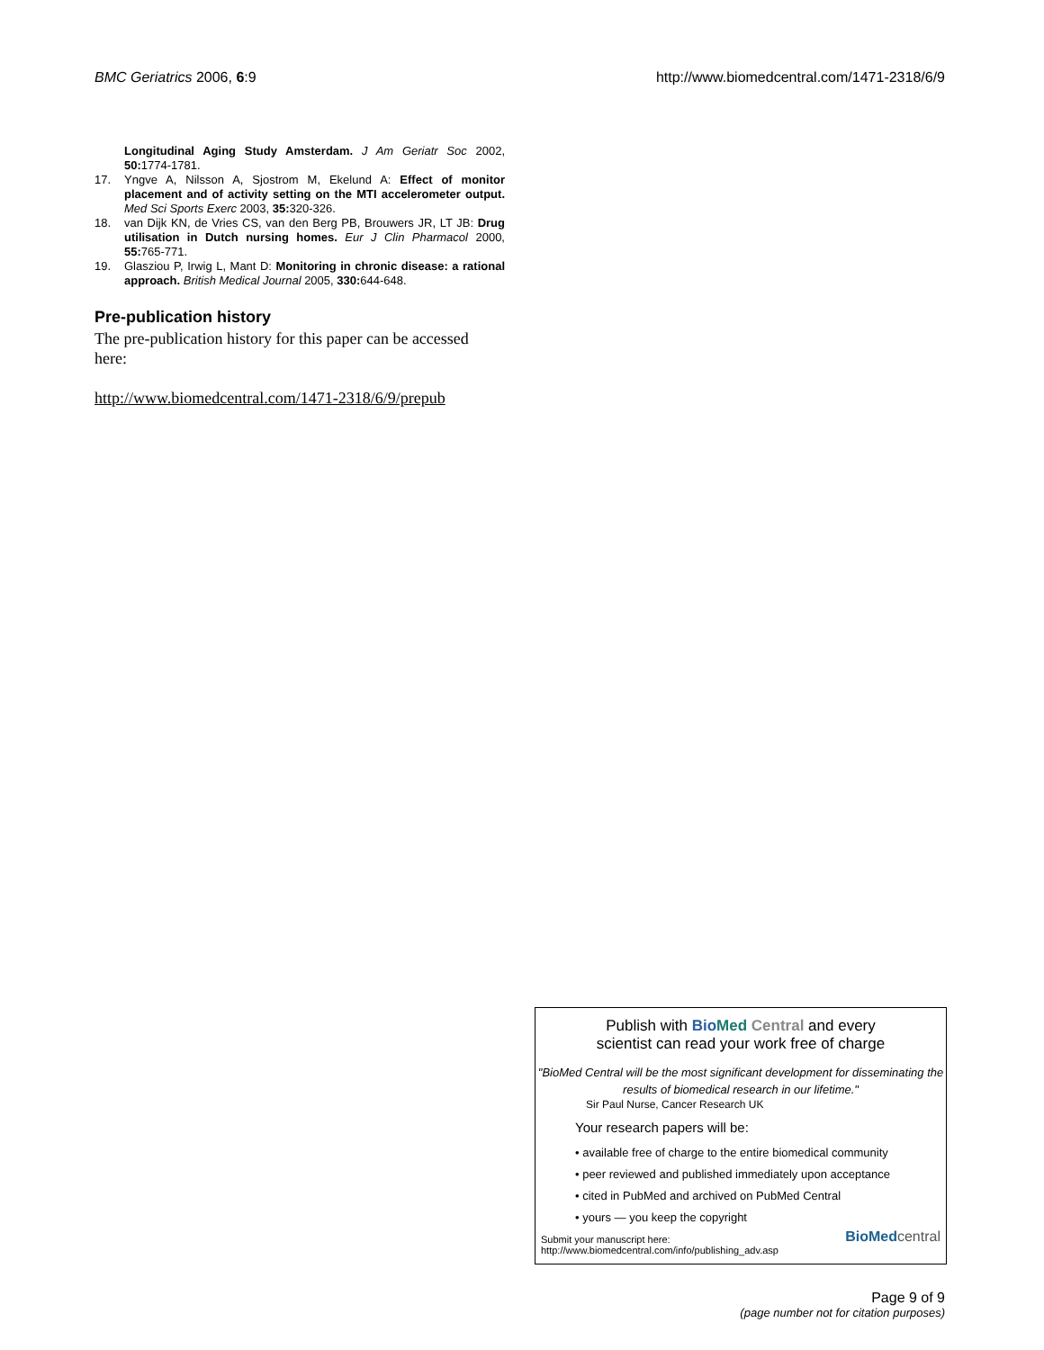BMC Geriatrics 2006, 6:9 http://www.biomedcentral.com/1471-2318/6/9
Longitudinal Aging Study Amsterdam. J Am Geriatr Soc 2002, 50: 1774-1781.
17. Yngve A, Nilsson A, Sjostrom M, Ekelund A: Effect of monitor placement and of activity setting on the MTI accelerometer output. Med Sci Sports Exerc 2003, 35: 320-326.
18. van Dijk KN, de Vries CS, van den Berg PB, Brouwers JR, LT JB: Drug utilisation in Dutch nursing homes. Eur J Clin Pharmacol 2000, 55: 765-771.
19. Glasziou P, Irwig L, Mant D: Monitoring in chronic disease: a rational approach. British Medical Journal 2005, 330: 644-648.
Pre-publication history
The pre-publication history for this paper can be accessed here:
http://www.biomedcentral.com/1471-2318/6/9/prepub
Publish with Bio Med Central and every
scientist can read your work free of charge
"BioMed Central will be the most significant development for disseminating the results of biomedical research in our lifetime."
Sir Paul Nurse, Cancer Research UK
Your research papers will be:
• available free of charge to the entire biomedical community
• peer reviewed and published immediately upon acceptance
• cited in PubMed and archived on PubMed Central
• yours — you keep the copyright
Submit your manuscript here:
http://www.biomedcentral.com/info/publishing_adv.asp
BioMed central
Page 9 of 9
(page number not for citation purposes)